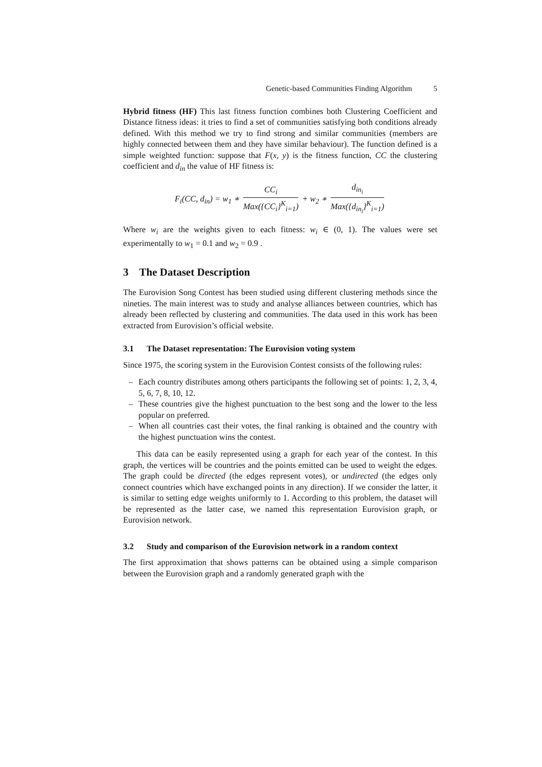Genetic-based Communities Finding Algorithm 5
Hybrid fitness (HF) This last fitness function combines both Clustering Coefficient and Distance fitness ideas: it tries to find a set of communities satisfying both conditions already defined. With this method we try to find strong and similar communities (members are highly connected between them and they have similar behaviour). The function defined is a simple weighted function: suppose that F(x, y) is the fitness function, CC the clustering coefficient and d<sub>in</sub> the value of HF fitness is:
F<sub>i</sub>(CC, d<sub>in</sub>) = w<sub>1</sub> ∗ CC<sub>i</sub> Max({CC<sub>i</sub>}<sup>K</sup><sub>i=1</sub>) + w<sub>2</sub> ∗ d<sub>in<sub>i</sub></sub> Max({d<sub>in<sub>i</sub></sub>}<sup>K</sup><sub>i=1</sub>)
Where w<sub>i</sub> are the weights given to each fitness: w<sub>i</sub> ∈ (0, 1). The values were set experimentally to w<sub>1</sub> = 0.1 and w<sub>2</sub> = 0.9 .
3 The Dataset Description
The Eurovision Song Contest has been studied using different clustering methods since the nineties. The main interest was to study and analyse alliances between countries, which has already been reflected by clustering and communities. The data used in this work has been extracted from Eurovision’s official website.
3.1 The Dataset representation: The Eurovision voting system
Since 1975, the scoring system in the Eurovision Contest consists of the following rules:
– Each country distributes among others participants the following set of points: 1, 2, 3, 4, 5, 6, 7, 8, 10, 12.
– These countries give the highest punctuation to the best song and the lower to the less popular on preferred.
– When all countries cast their votes, the final ranking is obtained and the country with the highest punctuation wins the contest.
This data can be easily represented using a graph for each year of the contest. In this graph, the vertices will be countries and the points emitted can be used to weight the edges. The graph could be directed (the edges represent votes), or undirected (the edges only connect countries which have exchanged points in any direction). If we consider the latter, it is similar to setting edge weights uniformly to 1. According to this problem, the dataset will be represented as the latter case, we named this representation Eurovision graph, or Eurovision network.
3.2 Study and comparison of the Eurovision network in a random context
The first approximation that shows patterns can be obtained using a simple comparison between the Eurovision graph and a randomly generated graph with the